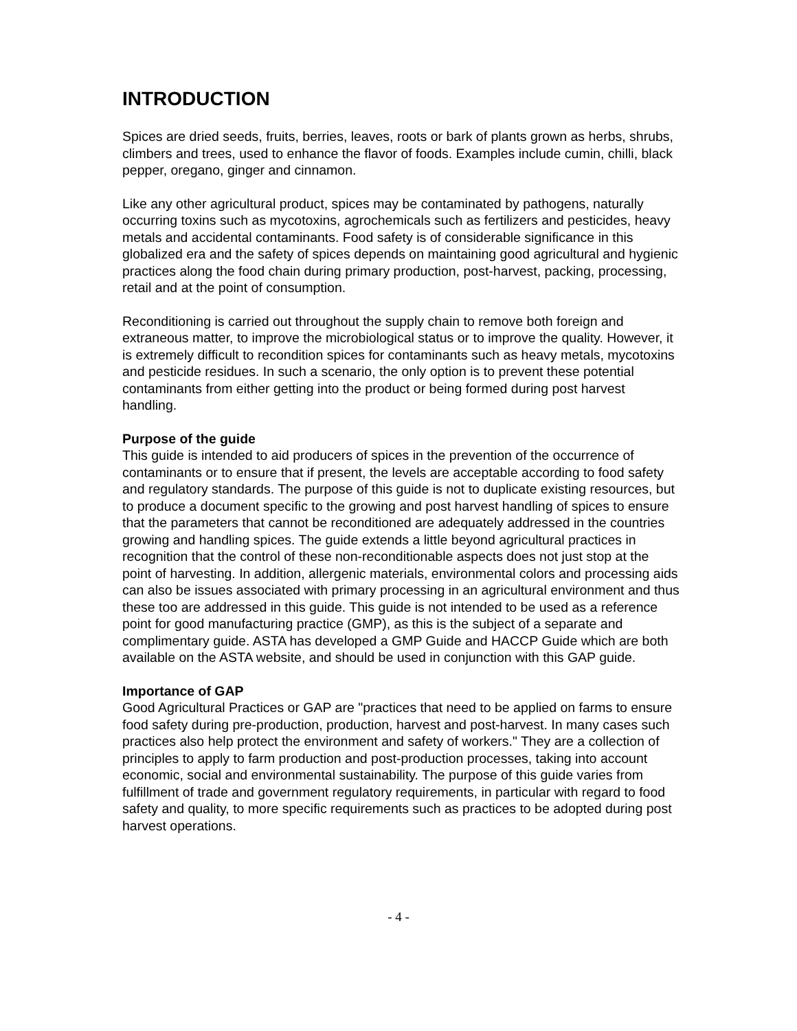INTRODUCTION
Spices are dried seeds, fruits, berries, leaves, roots or bark of plants grown as herbs, shrubs, climbers and trees, used to enhance the flavor of foods. Examples include cumin, chilli, black pepper, oregano, ginger and cinnamon.
Like any other agricultural product, spices may be contaminated by pathogens, naturally occurring toxins such as mycotoxins, agrochemicals such as fertilizers and pesticides, heavy metals and accidental contaminants. Food safety is of considerable significance in this globalized era and the safety of spices depends on maintaining good agricultural and hygienic practices along the food chain during primary production, post-harvest, packing, processing, retail and at the point of consumption.
Reconditioning is carried out throughout the supply chain to remove both foreign and extraneous matter, to improve the microbiological status or to improve the quality. However, it is extremely difficult to recondition spices for contaminants such as heavy metals, mycotoxins and pesticide residues. In such a scenario, the only option is to prevent these potential contaminants from either getting into the product or being formed during post harvest handling.
Purpose of the guide
This guide is intended to aid producers of spices in the prevention of the occurrence of contaminants or to ensure that if present, the levels are acceptable according to food safety and regulatory standards. The purpose of this guide is not to duplicate existing resources, but to produce a document specific to the growing and post harvest handling of spices to ensure that the parameters that cannot be reconditioned are adequately addressed in the countries growing and handling spices. The guide extends a little beyond agricultural practices in recognition that the control of these non-reconditionable aspects does not just stop at the point of harvesting. In addition, allergenic materials, environmental colors and processing aids can also be issues associated with primary processing in an agricultural environment and thus these too are addressed in this guide. This guide is not intended to be used as a reference point for good manufacturing practice (GMP), as this is the subject of a separate and complimentary guide. ASTA has developed a GMP Guide and HACCP Guide which are both available on the ASTA website, and should be used in conjunction with this GAP guide.
Importance of GAP
Good Agricultural Practices or GAP are "practices that need to be applied on farms to ensure food safety during pre-production, production, harvest and post-harvest. In many cases such practices also help protect the environment and safety of workers." They are a collection of principles to apply to farm production and post-production processes, taking into account economic, social and environmental sustainability. The purpose of this guide varies from fulfillment of trade and government regulatory requirements, in particular with regard to food safety and quality, to more specific requirements such as practices to be adopted during post harvest operations.
- 4 -